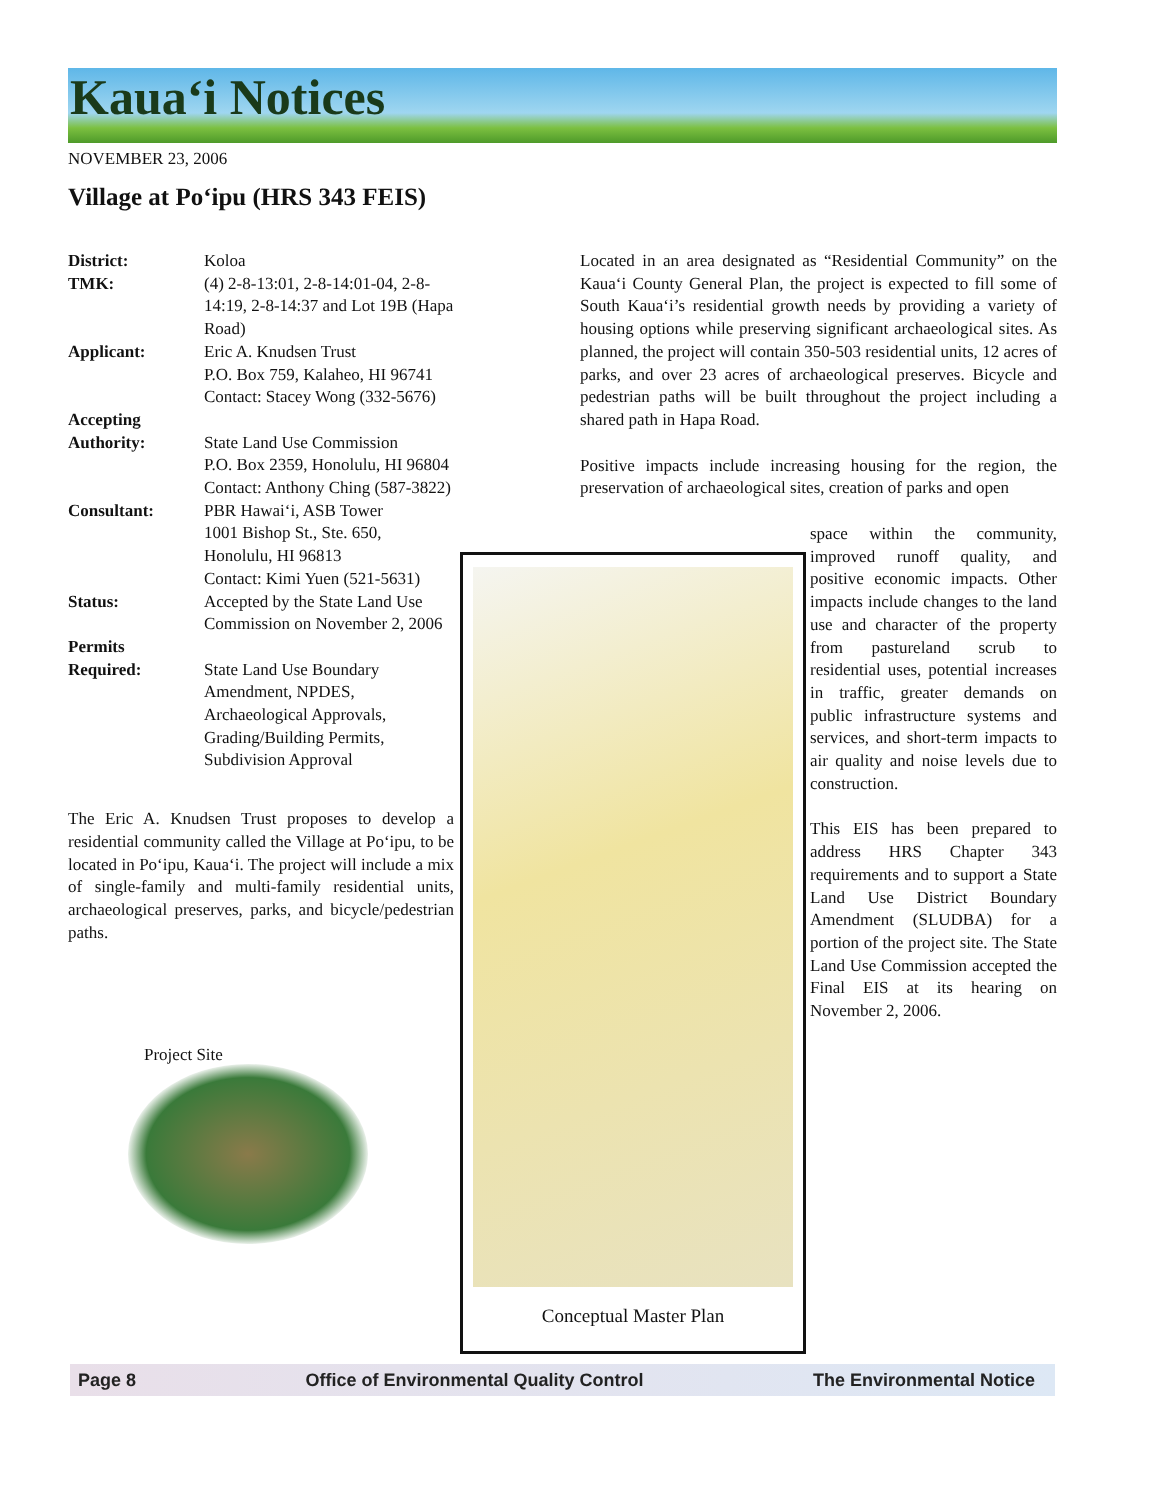Kaua‘i Notices
NOVEMBER 23, 2006
Village at Po‘ipu (HRS 343 FEIS)
| District: | Koloa |
| TMK: | (4) 2-8-13:01, 2-8-14:01-04, 2-8-14:19, 2-8-14:37 and Lot 19B (Hapa Road) |
| Applicant: | Eric A. Knudsen Trust P.O. Box 759, Kalaheo, HI 96741 Contact: Stacey Wong (332-5676) |
| Accepting Authority: | State Land Use Commission P.O. Box 2359, Honolulu, HI 96804 Contact: Anthony Ching (587-3822) |
| Consultant: | PBR Hawai‘i, ASB Tower 1001 Bishop St., Ste. 650, Honolulu, HI 96813 Contact: Kimi Yuen (521-5631) |
| Status: | Accepted by the State Land Use Commission on November 2, 2006 |
| Permits Required: | State Land Use Boundary Amendment, NPDES, Archaeological Approvals, Grading/Building Permits, Subdivision Approval |
The Eric A. Knudsen Trust proposes to develop a residential community called the Village at Po‘ipu, to be located in Po‘ipu, Kaua‘i. The project will include a mix of single-family and multi-family residential units, archaeological preserves, parks, and bicycle/pedestrian paths.
Project Site
Located in an area designated as “Residential Community” on the Kaua‘i County General Plan, the project is expected to fill some of South Kaua‘i’s residential growth needs by providing a variety of housing options while preserving significant archaeological sites. As planned, the project will contain 350-503 residential units, 12 acres of parks, and over 23 acres of archaeological preserves. Bicycle and pedestrian paths will be built throughout the project including a shared path in Hapa Road.
Positive impacts include increasing housing for the region, the preservation of archaeological sites, creation of parks and open
space within the community, improved runoff quality, and positive economic impacts. Other impacts include changes to the land use and character of the property from pastureland scrub to residential uses, potential increases in traffic, greater demands on public infrastructure systems and services, and short-term impacts to air quality and noise levels due to construction.
This EIS has been prepared to address HRS Chapter 343 requirements and to support a State Land Use District Boundary Amendment (SLUDBA) for a portion of the project site. The State Land Use Commission accepted the Final EIS at its hearing on November 2, 2006.
Conceptual Master Plan
Page 8 Office of Environmental Quality Control The Environmental Notice